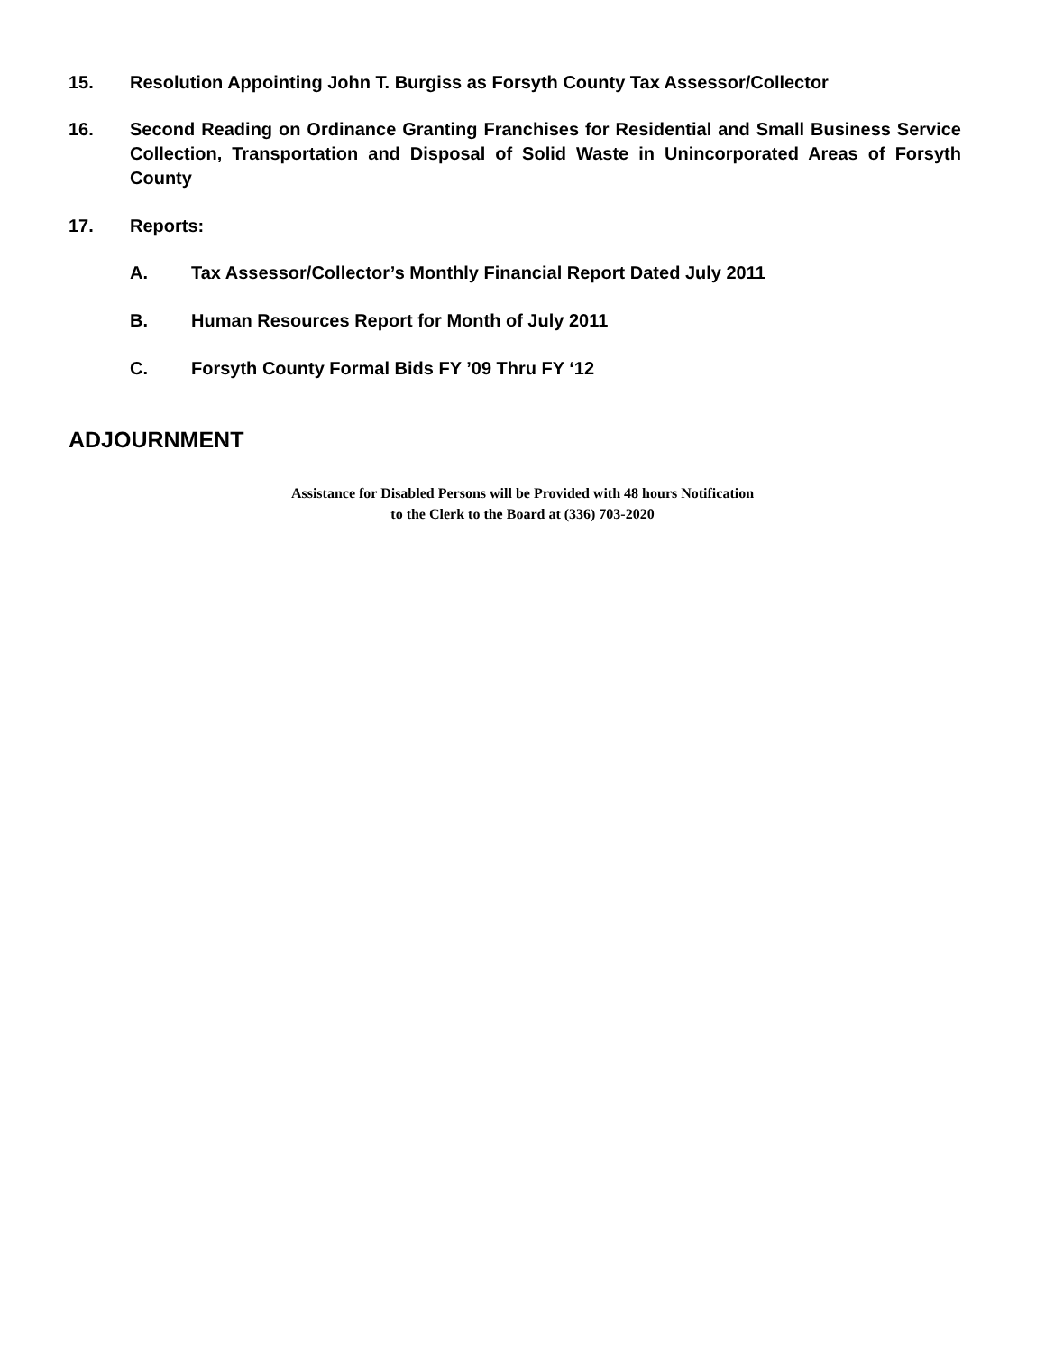15. Resolution Appointing John T. Burgiss as Forsyth County Tax Assessor/Collector
16. Second Reading on Ordinance Granting Franchises for Residential and Small Business Service Collection, Transportation and Disposal of Solid Waste in Unincorporated Areas of Forsyth County
17. Reports:
A. Tax Assessor/Collector’s Monthly Financial Report Dated July 2011
B. Human Resources Report for Month of July 2011
C. Forsyth County Formal Bids FY ’09 Thru FY ‘12
ADJOURNMENT
Assistance for Disabled Persons will be Provided with 48 hours Notification
to the Clerk to the Board at (336) 703-2020